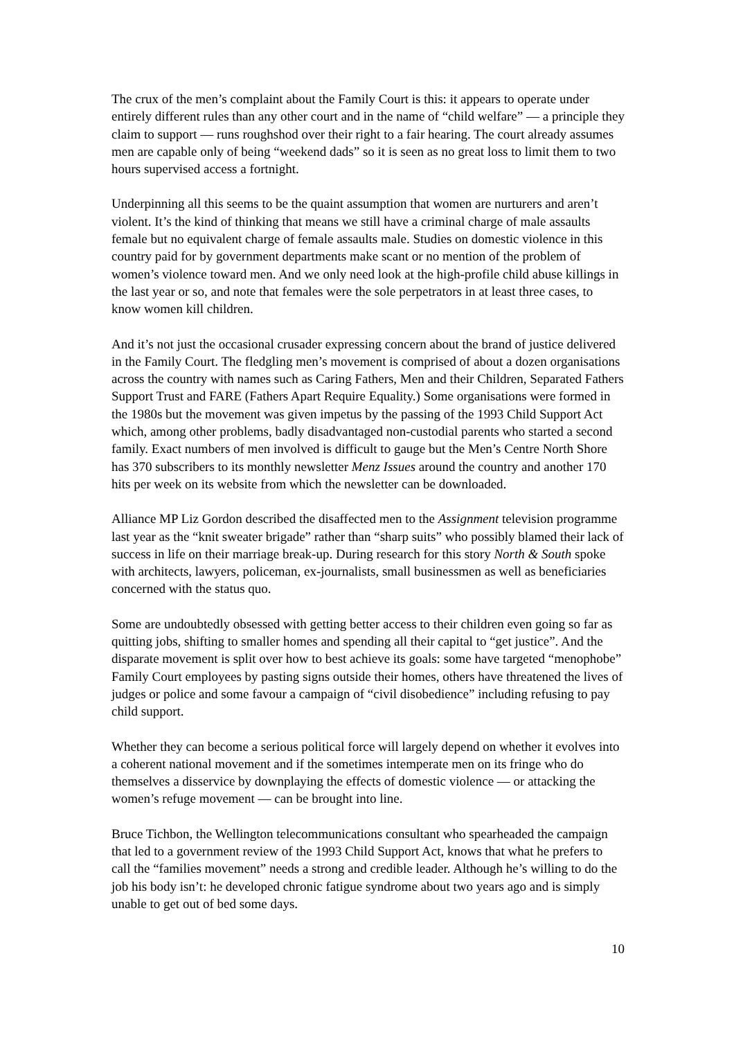The crux of the men’s complaint about the Family Court is this: it appears to operate under entirely different rules than any other court and in the name of “child welfare” — a principle they claim to support — runs roughshod over their right to a fair hearing. The court already assumes men are capable only of being “weekend dads” so it is seen as no great loss to limit them to two hours supervised access a fortnight.
Underpinning all this seems to be the quaint assumption that women are nurturers and aren’t violent. It’s the kind of thinking that means we still have a criminal charge of male assaults female but no equivalent charge of female assaults male. Studies on domestic violence in this country paid for by government departments make scant or no mention of the problem of women’s violence toward men. And we only need look at the high-profile child abuse killings in the last year or so, and note that females were the sole perpetrators in at least three cases, to know women kill children.
And it’s not just the occasional crusader expressing concern about the brand of justice delivered in the Family Court. The fledgling men’s movement is comprised of about a dozen organisations across the country with names such as Caring Fathers, Men and their Children, Separated Fathers Support Trust and FARE (Fathers Apart Require Equality.) Some organisations were formed in the 1980s but the movement was given impetus by the passing of the 1993 Child Support Act which, among other problems, badly disadvantaged non-custodial parents who started a second family. Exact numbers of men involved is difficult to gauge but the Men’s Centre North Shore has 370 subscribers to its monthly newsletter Menz Issues around the country and another 170 hits per week on its website from which the newsletter can be downloaded.
Alliance MP Liz Gordon described the disaffected men to the Assignment television programme last year as the “knit sweater brigade” rather than “sharp suits” who possibly blamed their lack of success in life on their marriage break-up. During research for this story North & South spoke with architects, lawyers, policeman, ex-journalists, small businessmen as well as beneficiaries concerned with the status quo.
Some are undoubtedly obsessed with getting better access to their children even going so far as quitting jobs, shifting to smaller homes and spending all their capital to “get justice”. And the disparate movement is split over how to best achieve its goals: some have targeted “menophobe” Family Court employees by pasting signs outside their homes, others have threatened the lives of judges or police and some favour a campaign of “civil disobedience” including refusing to pay child support.
Whether they can become a serious political force will largely depend on whether it evolves into a coherent national movement and if the sometimes intemperate men on its fringe who do themselves a disservice by downplaying the effects of domestic violence — or attacking the women’s refuge movement — can be brought into line.
Bruce Tichbon, the Wellington telecommunications consultant who spearheaded the campaign that led to a government review of the 1993 Child Support Act, knows that what he prefers to call the “families movement” needs a strong and credible leader. Although he’s willing to do the job his body isn’t: he developed chronic fatigue syndrome about two years ago and is simply unable to get out of bed some days.
10